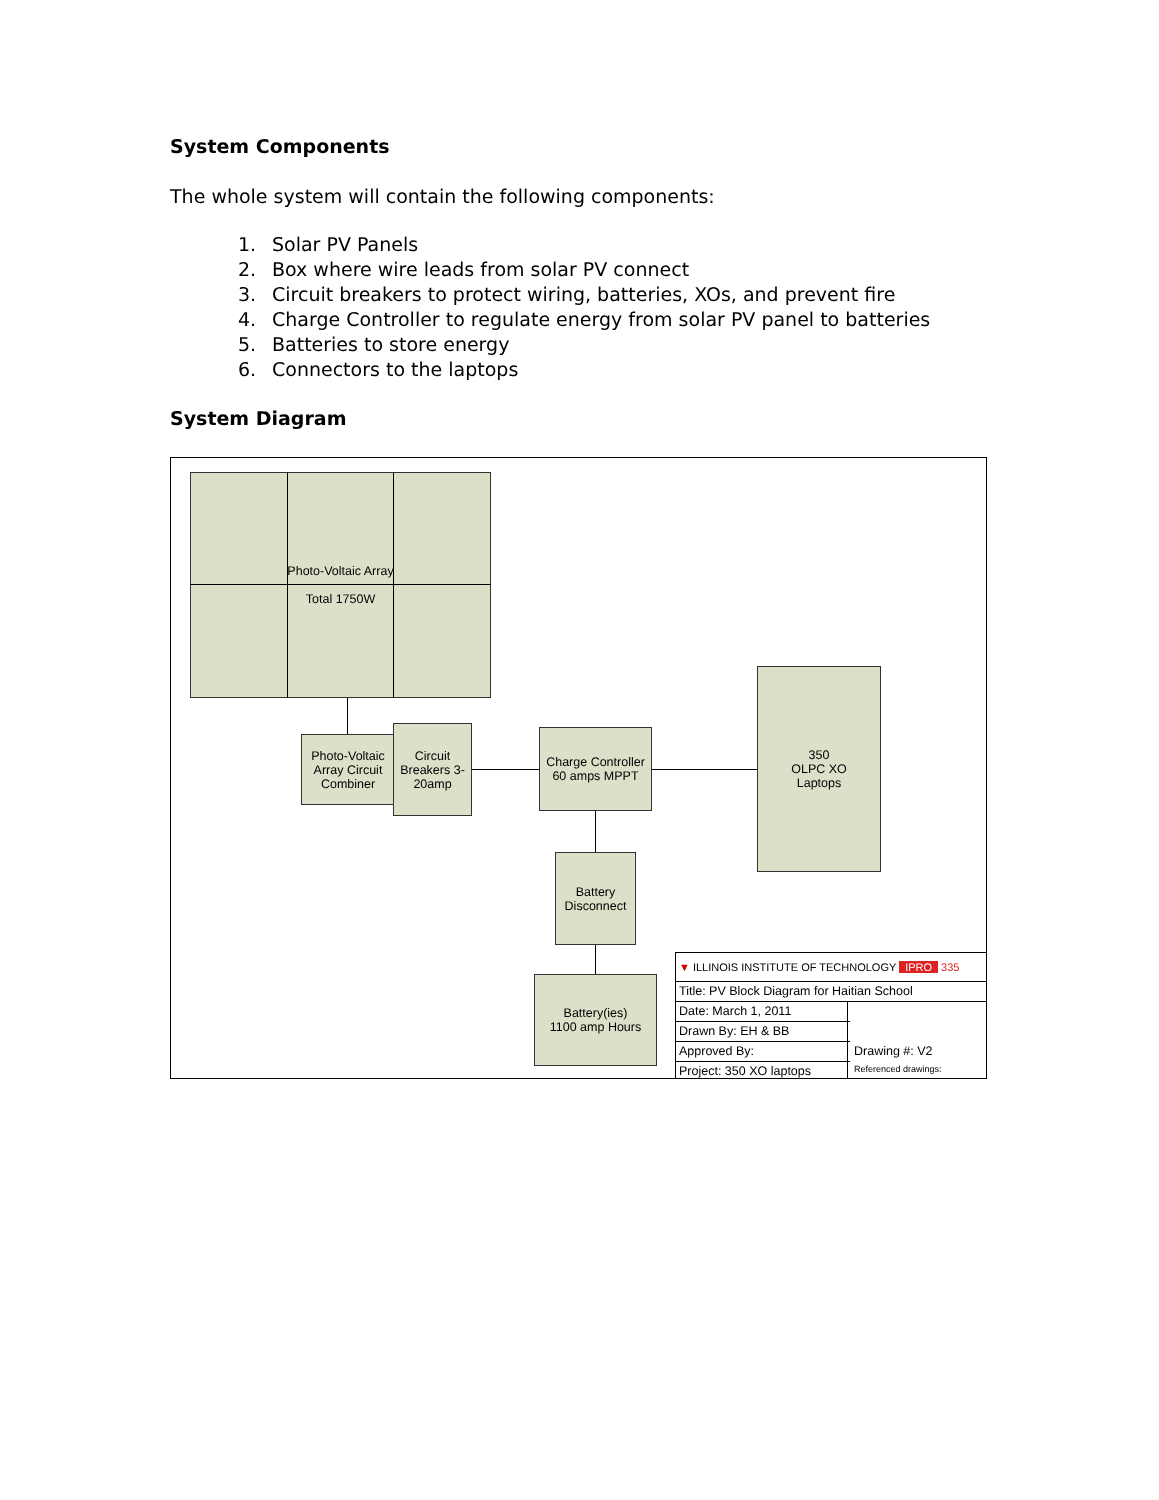System Components
The whole system will contain the following components:
1. Solar PV Panels
2. Box where wire leads from solar PV connect
3. Circuit breakers to protect wiring, batteries, XOs, and prevent fire
4. Charge Controller to regulate energy from solar PV panel to batteries
5. Batteries to store energy
6. Connectors to the laptops
System Diagram
Photo-Voltaic Array
Total 1750W
Photo-Voltaic Array Circuit Combiner
Circuit Breakers 3-20amp
Charge Controller 60 amps MPPT
350
OLPC XO
Laptops
Battery Disconnect
Battery(ies)
1100 amp Hours
▼ ILLINOIS INSTITUTE OF TECHNOLOGY IPRO 335
Title: PV Block Diagram for Haitian School
Date: March 1, 2011
Drawn By: EH & BB
Approved By:
Project: 350 XO laptops
Drawing #: V2
Referenced drawings: